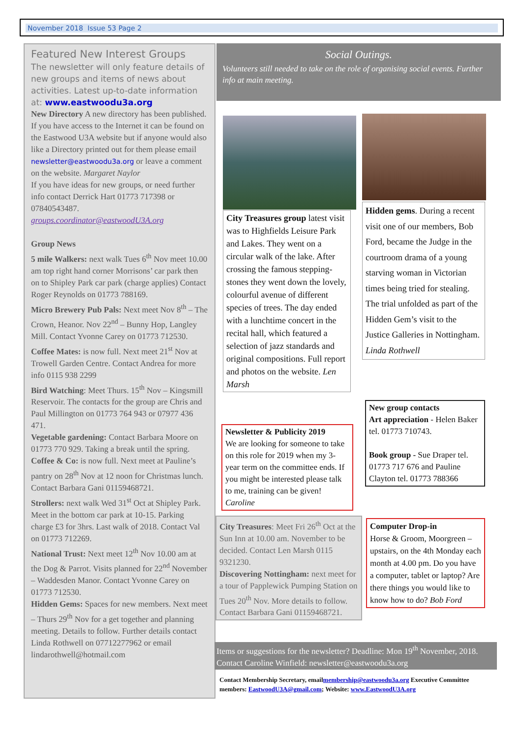November 2018 Issue 53 Page 2
Featured New Interest Groups
The newsletter will only feature details of new groups and items of news about activities. Latest up-to-date information at: www.eastwoodu3a.org
New Directory A new directory has been published. If you have access to the Internet it can be found on the Eastwood U3A website but if anyone would also like a Directory printed out for them please email newsletter@eastwoodu3a.org or leave a comment on the website. Margaret Naylor
If you have ideas for new groups, or need further info contact Derrick Hart 01773 717398 or 07840543487.
groups.coordinator@eastwoodU3A.org
Group News
5 mile Walkers: next walk Tues 6<sup>th</sup> Nov meet 10.00 am top right hand corner Morrisons’ car park then on to Shipley Park car park (charge applies) Contact Roger Reynolds on 01773 788169.
Micro Brewery Pub Pals: Next meet Nov 8<sup>th</sup> – The Crown, Heanor. Nov 22<sup>nd</sup> – Bunny Hop, Langley Mill. Contact Yvonne Carey on 01773 712530.
Coffee Mates: is now full. Next meet 21<sup>st</sup> Nov at Trowell Garden Centre. Contact Andrea for more info 0115 938 2299
Bird Watching: Meet Thurs. 15<sup>th</sup> Nov – Kingsmill Reservoir. The contacts for the group are Chris and Paul Millington on 01773 764 943 or 07977 436 471.
Vegetable gardening: Contact Barbara Moore on 01773 770 929. Taking a break until the spring.
Coffee & Co: is now full. Next meet at Pauline’s pantry on 28<sup>th</sup> Nov at 12 noon for Christmas lunch. Contact Barbara Gani 01159468721.
Strollers: next walk Wed 31<sup>st</sup> Oct at Shipley Park. Meet in the bottom car park at 10-15. Parking charge £3 for 3hrs. Last walk of 2018. Contact Val on 01773 712269.
National Trust: Next meet 12<sup>th</sup> Nov 10.00 am at the Dog & Parrot. Visits planned for 22<sup>nd</sup> November – Waddesden Manor. Contact Yvonne Carey on 01773 712530.
Hidden Gems: Spaces for new members. Next meet – Thurs 29<sup>th</sup> Nov for a get together and planning meeting. Details to follow. Further details contact Linda Rothwell on 07712277962 or email lindarothwell@hotmail.com
Social Outings.
Volunteers still needed to take on the role of organising social events. Further info at main meeting.
City Treasures group latest visit was to Highfields Leisure Park and Lakes. They went on a circular walk of the lake. After crossing the famous stepping-stones they went down the lovely, colourful avenue of different species of trees. The day ended with a lunchtime concert in the recital hall, which featured a selection of jazz standards and original compositions. Full report and photos on the website. Len Marsh
Hidden gems. During a recent visit one of our members, Bob Ford, became the Judge in the courtroom drama of a young starving woman in Victorian times being tried for stealing. The trial unfolded as part of the Hidden Gem’s visit to the Justice Galleries in Nottingham. Linda Rothwell
Newsletter & Publicity 2019
We are looking for someone to take on this role for 2019 when my 3-year term on the committee ends. If you might be interested please talk to me, training can be given! Caroline
New group contacts
Art appreciation - Helen Baker
tel. 01773 710743.
Book group - Sue Draper tel. 01773 717 676 and Pauline Clayton tel. 01773 788366
City Treasures: Meet Fri 26<sup>th</sup> Oct at the Sun Inn at 10.00 am. November to be decided. Contact Len Marsh 0115 9321230.
Discovering Nottingham: next meet for a tour of Papplewick Pumping Station on Tues 20<sup>th</sup> Nov. More details to follow. Contact Barbara Gani 01159468721.
Computer Drop-in
Horse & Groom, Moorgreen – upstairs, on the 4th Monday each month at 4.00 pm. Do you have a computer, tablet or laptop? Are there things you would like to know how to do? Bob Ford
Items or suggestions for the newsletter? Deadline: Mon 19<sup>th</sup> November, 2018. Contact Caroline Winfield: newsletter@eastwoodu3a.org
Contact Membership Secretary, emailmembership@eastwoodu3a.org Executive Committee members: EastwoodU3A@gmail.com; Website: www.EastwoodU3A.org